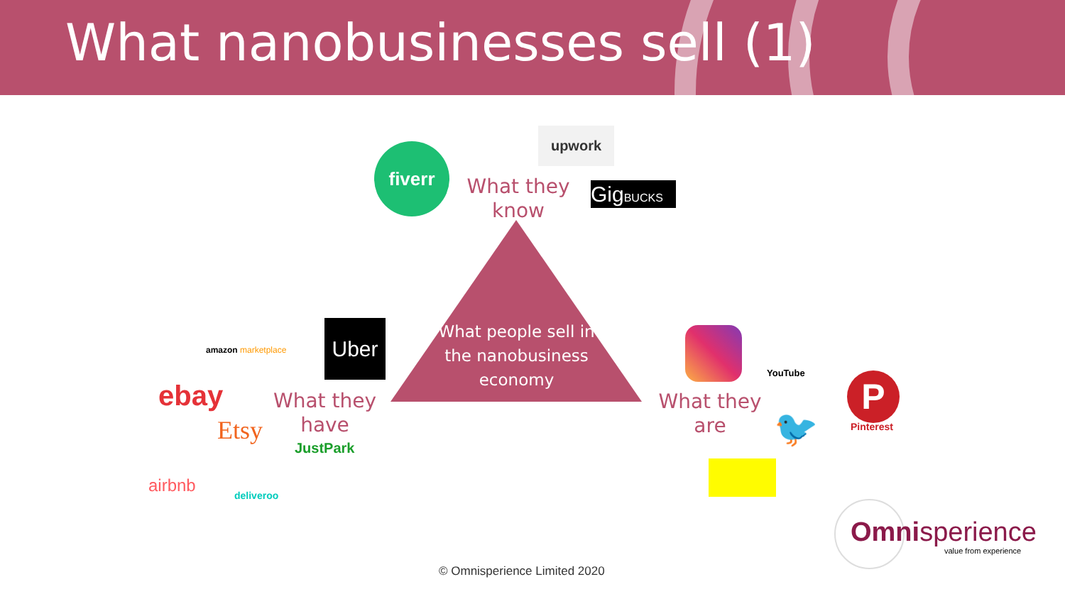What nanobusinesses sell (1)
What people sell in the nanobusiness economy
What they know
What they have
What they are
fiverr
upwork
GigBUCKS
Uber
amazon marketplace
ebay
Etsy
JustPark
airbnb deliveroo
YouTube P
Pinterest
🐦
Omnisperience
value from experience
© Omnisperience Limited 2020